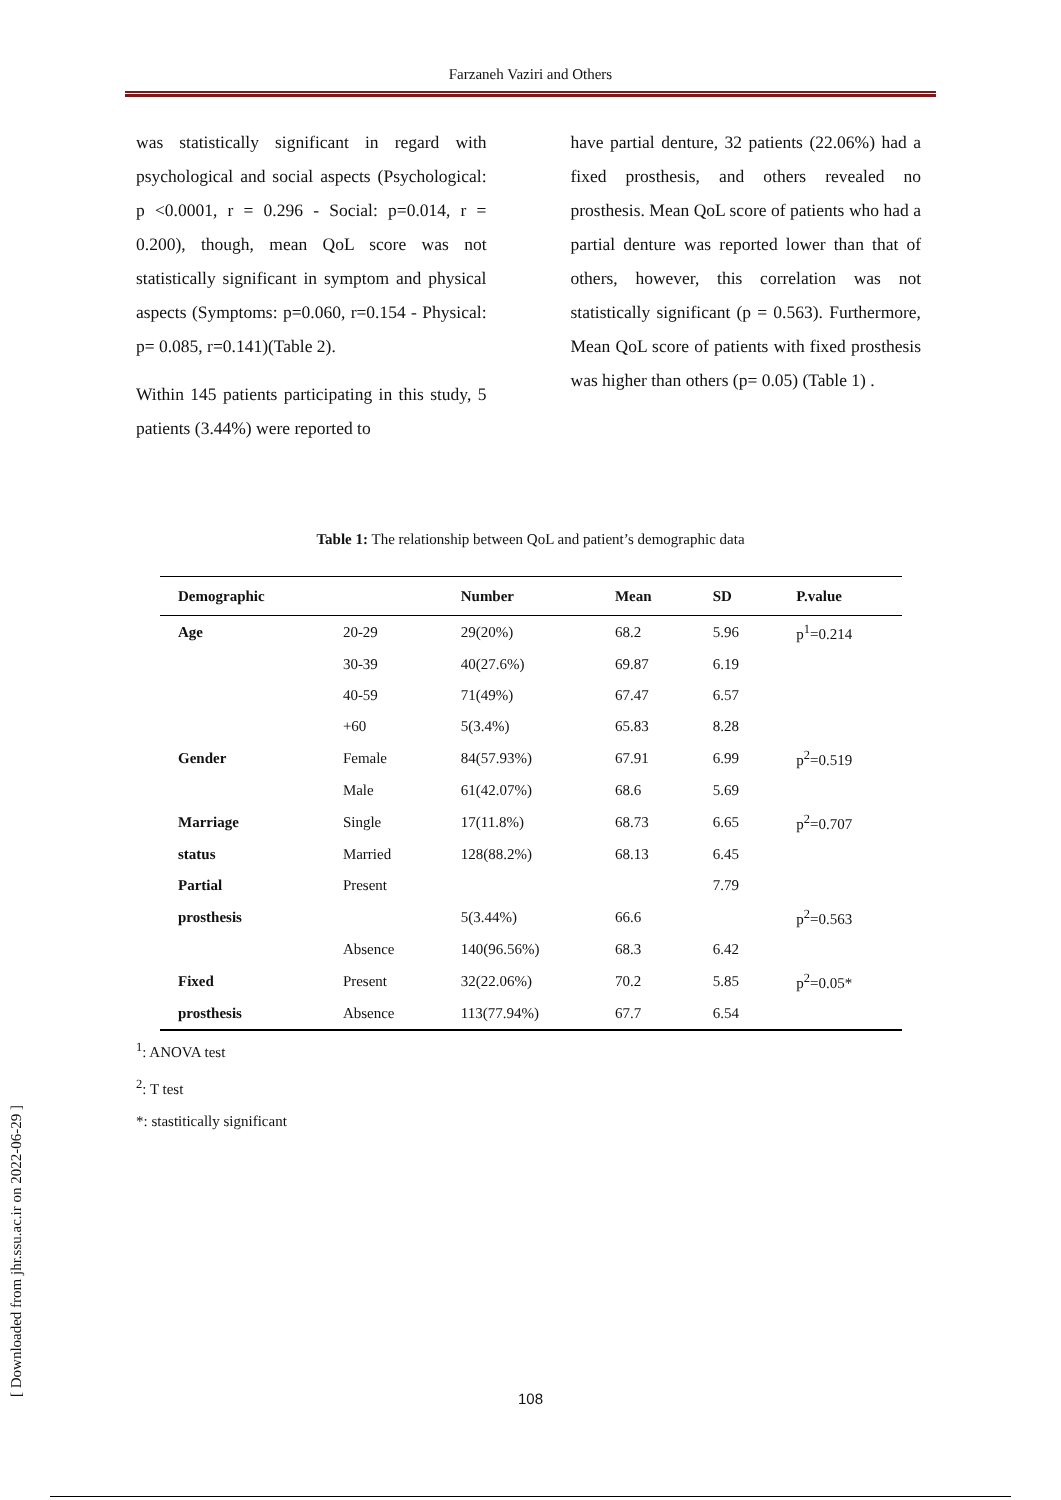Farzaneh Vaziri and Others
was statistically significant in regard with psychological and social aspects (Psychological: p <0.0001, r = 0.296 - Social: p=0.014, r = 0.200), though, mean QoL score was not statistically significant in symptom and physical aspects (Symptoms: p=0.060, r=0.154 - Physical: p= 0.085, r=0.141)(Table 2).
Within 145 patients participating in this study, 5 patients (3.44%) were reported to
have partial denture, 32 patients (22.06%) had a fixed prosthesis, and others revealed no prosthesis. Mean QoL score of patients who had a partial denture was reported lower than that of others, however, this correlation was not statistically significant (p = 0.563). Furthermore, Mean QoL score of patients with fixed prosthesis was higher than others (p= 0.05) (Table 1) .
Table 1: The relationship between QoL and patient’s demographic data
| Demographic | | Number | Mean | SD | P.value |
| --- | --- | --- | --- | --- | --- |
| Age | 20-29 | 29(20%) | 68.2 | 5.96 | p<sup>1</sup>=0.214 |
| | 30-39 | 40(27.6%) | 69.87 | 6.19 | |
| | 40-59 | 71(49%) | 67.47 | 6.57 | |
| | +60 | 5(3.4%) | 65.83 | 8.28 | |
| Gender | Female | 84(57.93%) | 67.91 | 6.99 | p<sup>2</sup>=0.519 |
| | Male | 61(42.07%) | 68.6 | 5.69 | |
| Marriage | Single | 17(11.8%) | 68.73 | 6.65 | p<sup>2</sup>=0.707 |
| status | Married | 128(88.2%) | 68.13 | 6.45 | |
| Partial | Present | | | 7.79 | |
| prosthesis | | 5(3.44%) | 66.6 | | p<sup>2</sup>=0.563 |
| | Absence | 140(96.56%) | 68.3 | 6.42 | |
| Fixed | Present | 32(22.06%) | 70.2 | 5.85 | p<sup>2</sup>=0.05* |
| prosthesis | Absence | 113(77.94%) | 67.7 | 6.54 | |
<sup>1</sup>: ANOVA test
<sup>2</sup>: T test
*: stastitically significant
[ Downloaded from jhr.ssu.ac.ir on 2022-06-29 ]
108